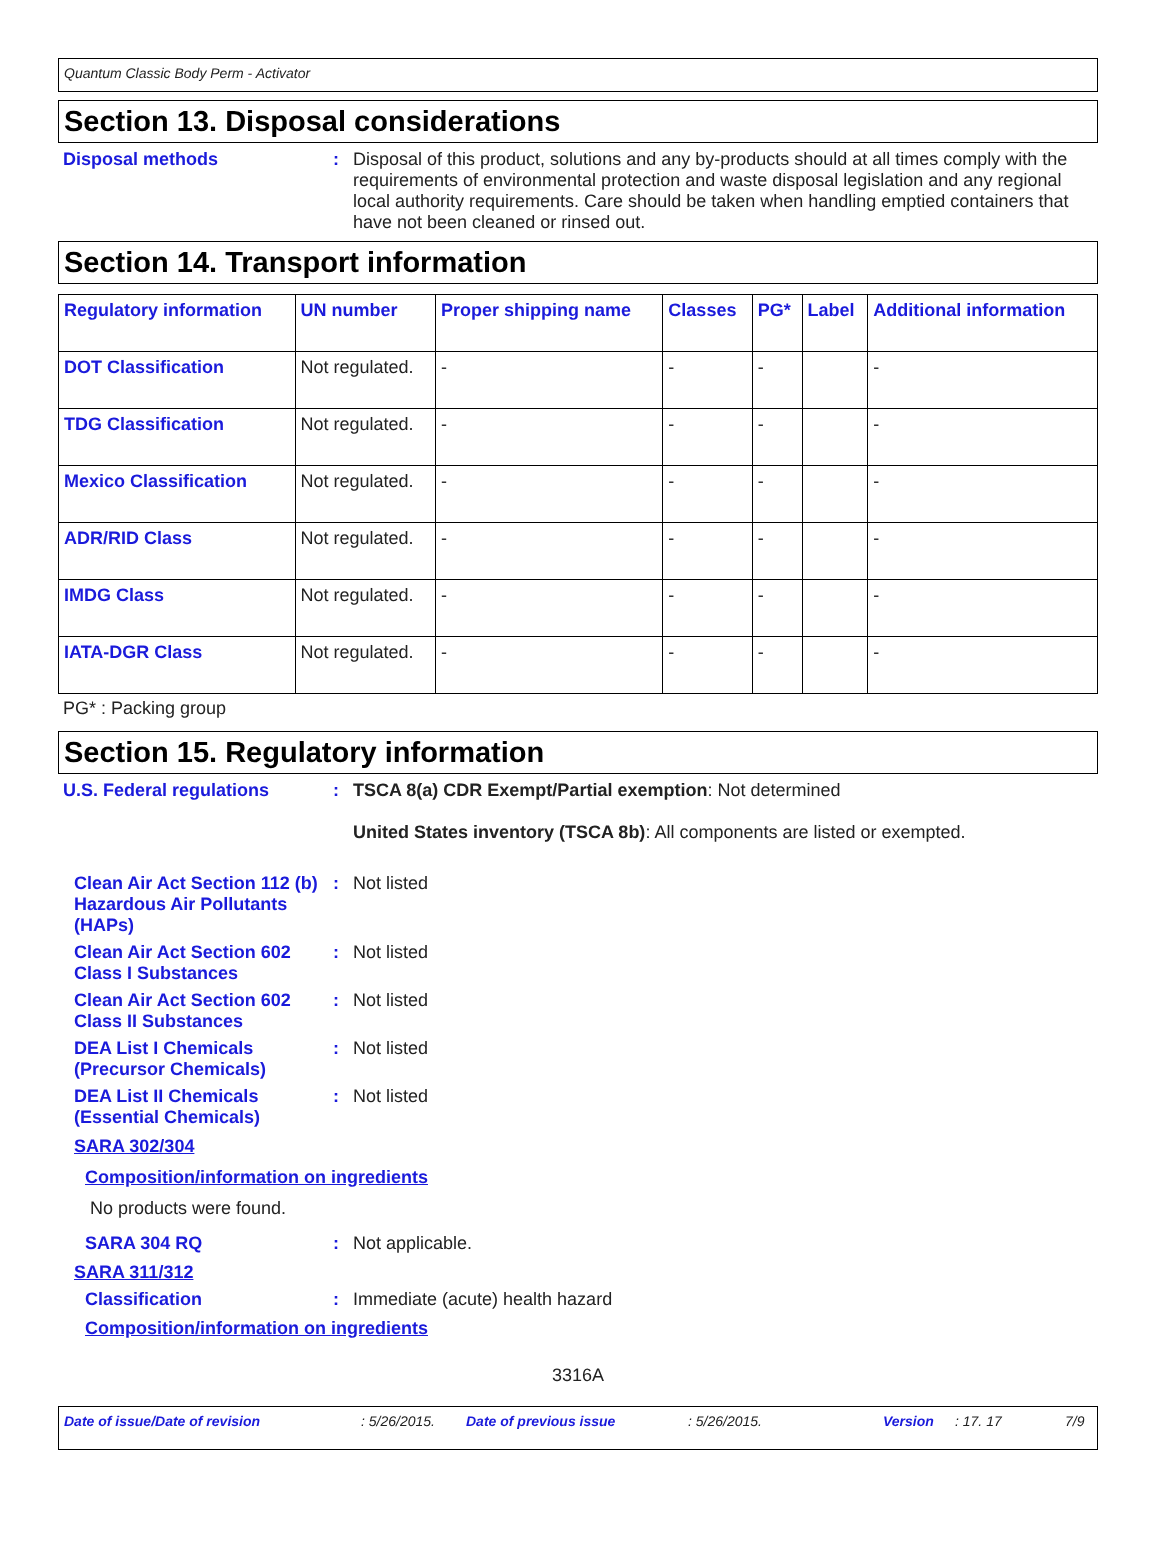Quantum Classic Body Perm - Activator
Section 13. Disposal considerations
Disposal methods : Disposal of this product, solutions and any by-products should at all times comply with the requirements of environmental protection and waste disposal legislation and any regional local authority requirements. Care should be taken when handling emptied containers that have not been cleaned or rinsed out.
Section 14. Transport information
| Regulatory information | UN number | Proper shipping name | Classes | PG* | Label | Additional information |
| --- | --- | --- | --- | --- | --- | --- |
| DOT Classification | Not regulated. | - | - | - | | - |
| TDG Classification | Not regulated. | - | - | - | | - |
| Mexico Classification | Not regulated. | - | - | - | | - |
| ADR/RID Class | Not regulated. | - | - | - | | - |
| IMDG Class | Not regulated. | - | - | - | | - |
| IATA-DGR Class | Not regulated. | - | - | - | | - |
PG* : Packing group
Section 15. Regulatory information
U.S. Federal regulations : TSCA 8(a) CDR Exempt/Partial exemption: Not determined
United States inventory (TSCA 8b): All components are listed or exempted.
Clean Air Act Section 112 (b) Hazardous Air Pollutants (HAPs)
: Not listed
Clean Air Act Section 602 Class I Substances
: Not listed
Clean Air Act Section 602 Class II Substances
: Not listed
DEA List I Chemicals (Precursor Chemicals)
: Not listed
DEA List II Chemicals (Essential Chemicals)
: Not listed
SARA 302/304
Composition/information on ingredients
No products were found.
SARA 304 RQ : Not applicable.
SARA 311/312
Classification : Immediate (acute) health hazard
Composition/information on ingredients
3316A
Date of issue/Date of revision: 5/26/2015. Date of previous issue: 5/26/2015. Version: 17. 17 7/9